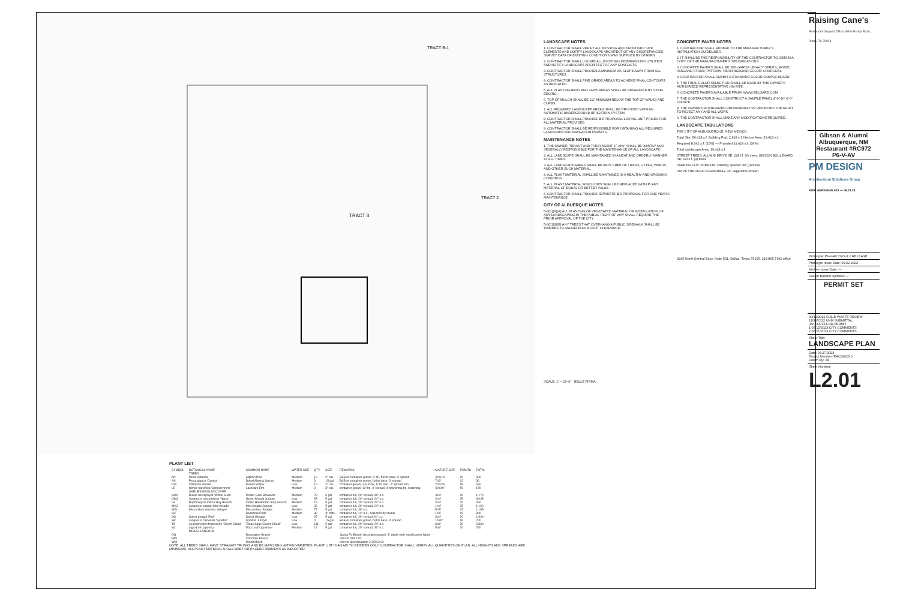TRACT 3
TRACT B-1
TRACT 2
PLANT LIST
| SYMBOL | BOTANICAL NAME | COMMON NAME | WATER USE | QTY. | SIZE | REMARKS | MATURE SIZE | POINTS | TOTAL |
| --- | --- | --- | --- | --- | --- | --- | --- | --- | --- |
| | TREES | | | | | | | | |
| AP | Pinus eldarica | Afghan Pine | Medium | 12 | 2" cal. | B&B or container grown, 6' ht., full to base, 3' spread | 40'X18' | 50 | 600 |
| AS | Picea glauca 'Conica' | Dwarf Alberta Spruce | Medium | 3 | 15 gal. | B&B or container grown, full to base, 3' spread | 7'x3' | 12 | 36 |
| DW | Chilopsis linearis | Desert Willow | Low | 12 | 2" cal. | container grown, 3-5 trunk, 8' ht. min., 4' spread min. | 20'X25' | 55 | 660 |
| LE | Ulmus parvifolia 'Sempervirens' | Lacebark Elm | Medium | 3 | 3" cal. | container grown, 12' ht., 4' spread, 4' branching ht., matching | 40'x40' | 50 | 150 |
| | SHRUBS/GROUNDCOVER | | | | | | | | |
| BOX | Buxus microphylla 'Winter Gem' | Winter Gem Boxwood | Medium | 78 | 5 gal. | container full, 20" spread, 36" o.c. | 4'x4' | 15 | 1,170 |
| GMJ | Juniperus procumbens 'Nana' | Green Mound Juniper | Low | 87 | 5 gal. | container full, 20" spread, 24" o.c. | 2'x4' | 35 | 3,045 |
| IH | Raphiolepsis indica 'Bay Breeze' | Indian Hawthorne 'Bay Breeze' | Medium | 15 | 5 gal. | container full, 20" spread, 24" o.c. | 3'x4' | 20 | 300 |
| MAJ | Juniperus sabina 'Mini Arcade' | Mini Arcade Juniper | Low | 32 | 5 gal. | container full, 20" spread, 24" o.c. | 1'x4' | 35 | 1,120 |
| MIS | Miscanthus sinensis 'Adagio' | Miscanthus 'Adagio' | Medium | 77 | 5 gal. | container full, 36" o.c. | 5'x5' | 15 | 1,155 |
| SC | | Seasonal Color | Medium | 80 | 4" pots | container full, 12" o.c., selection by Owner | 1'x1' | 10 | 800 |
| SG | Salvia greggii 'Red' | Salvia Greggii | Low | 97 | 5 gal. | container full, 20" spread 24" o.c. | 3'x4' | 20 | 1,940 |
| SP | Juniperus chinensis 'Spartan' | Spartan Juniper | Low | 4 | 15 gal. | B&B or container grown, full to base, 3' spread | 15'x5' | 50 | 200 |
| TS | Leucophyllum frutescens 'Green Cloud' | Texas Sage 'Green Cloud' | Low | 111 | 5 gal. | container full, 20" spread, 24" o.c. | 6'x6' | 30 | 3,330 |
| WL | Ligustrum japonica | Wax Leaf Ligustrum | Medium | 12 | 5 gal. | container full, 20" spread, 36" o.c. | 8'x6' | 20 | 240 |
| | MISCELLANEOUS | | | | | | | | |
| DG | | Decorative Gravel | | | | 'Santa Fe Brown' decorative gravel, 3" depth with weed barrier fabric | | | |
| PAV | | Concrete Pavers | | | | refer to 03/L2.02 | | | |
| WM | | Wood Mulch | | | | refer to Specifications 2.2D/L2.02 | | | |
NOTE: ALL TREES SHALL HAVE STRAIGHT TRUNKS AND BE MATCHING WITHIN VARIETIES. PLANT LIST IS AN AID TO BIDDERS ONLY. CONTRACTOR SHALL VERIFY ALL QUANTITIES ON PLAN. ALL HEIGHTS AND SPREADS ARE MINIMUMS. ALL PLANT MATERIAL SHALL MEET OR EXCEED REMARKS AS INDICATED.
LANDSCAPE NOTES
1. CONTRACTOR SHALL VERIFY ALL EXISTING AND PROPOSED SITE ELEMENTS AND NOTIFY LANDSCAPE ARCHITECT OF ANY DISCREPANCIES. SURVEY DATA OF EXISTING CONDITIONS WAS SUPPLIED BY OTHERS.
2. CONTRACTOR SHALL LOCATE ALL EXISTING UNDERGROUND UTILITIES AND NOTIFY LANDSCAPE ARCHITECT OF ANY CONFLICTS.
3. CONTRACTOR SHALL PROVIDE A MINIMUM 2% SLOPE AWAY FROM ALL STRUCTURES.
4. CONTRACTOR SHALL FINE GRADE AREAS TO ACHIEVE FINAL CONTOURS AS INDICATED.
5. ALL PLANTING BEDS AND LAWN AREAS SHALL BE SEPARATED BY STEEL EDGING.
6. TOP OF MULCH SHALL BE 1/2" MINIMUM BELOW THE TOP OF WALKS AND CURBS.
7. ALL REQUIRED LANDSCAPE AREAS SHALL BE PROVIDED WITH AN AUTOMATIC UNDERGROUND IRRIGATION SYSTEM.
8. CONTRACTOR SHALL PROVIDE BID PROPOSAL LISTING UNIT PRICES FOR ALL MATERIAL PROVIDED.
9. CONTRACTOR SHALL BE RESPONSIBLE FOR OBTAINING ALL REQUIRED LANDSCAPE AND IRRIGATION PERMITS.
MAINTENANCE NOTES
1. THE OWNER, TENANT AND THEIR AGENT, IF ANY, SHALL BE JOINTLY AND SEVERALLY RESPONSIBLE FOR THE MAINTENANCE OF ALL LANDSCAPE.
2. ALL LANDSCAPE SHALL BE MAINTAINED IN A NEAT AND ORDERLY MANNER AT ALL TIMES.
3. ALL LANDSCAPE AREAS SHALL BE KEPT FREE OF TRASH, LITTER, WEEDS AND OTHER SUCH MATERIAL.
4. ALL PLANT MATERIAL SHALL BE MAINTAINED IN A HEALTHY AND GROWING CONDITION.
5. ALL PLANT MATERIAL WHICH DIES SHALL BE REPLACED WITH PLANT MATERIAL OF EQUAL OR BETTER VALUE.
6. CONTRACTOR SHALL PROVIDE SEPARATE BID PROPOSAL FOR ONE YEAR'S MAINTENANCE.
CITY OF ALBUERQUE NOTES
5-6(C)(9)(A) ALL PLANTING OF VEGETATED MATERIAL OR INSTALLATION OF ANY LANDSCAPING IN THE PUBLIC RIGHT-OF WAY SHALL REQUIRE THE PRIOR APPROVAL OF THE CITY.
5-6(C)(9)(B) ANY TREES THAT OVERHANG A PUBLIC SIDEWALK SHALL BE TRIMMED TO MAINTAIN AN 8 FOOT CLEARANCE.
SCALE: 1" = 20'-0" BELLE FIRMA
CONCRETE PAVER NOTES
1. CONTRACTOR SHALL ADHERE TO THE MANUFACTURER'S INSTALLATION GUIDELINES.
2. IT SHALL BE THE RESPONSIBILITY OF THE CONTRACTOR TO OBTAIN A COPY OF THE MANUFACTURER'S SPECIFICATIONS.
3. CONCRETE PAVERS SHALL BE: BELGARD® LEGACY SERIES; MODEL: HOLLAND STONE; PATTERN: HERRINGBONE; COLOR: CHARCOAL
4. CONTRACTOR SHALL SUBMIT A STANDARD COLOR SAMPLE BOARD.
5. THE FINAL COLOR SELECTION SHALL BE MADE BY THE OWNER'S AUTHORIZED REPRESENTATIVE ON-SITE.
6. CONCRETE PAVERS AVAILABLE FROM: WWW.BELGARD.COM
7. THE CONTRACTOR SHALL CONSTRUCT A SAMPLE PANEL 4'-0" BY 4'-0" ON-SITE.
8. THE OWNER'S AUTHORIZED REPRESENTATIVE RESERVES THE RIGHT TO REJECT ANY AND ALL WORK.
9. THE CONTRACTOR SHALL MAKE ANY MODIFICATIONS REQUIRED.
LANDSCAPE TABULATIONS
THE CITY OF ALBUQUERQUE, NEW MEXICO
Total Site: 56,428 s.f. Building Pad: 2,818 s.f. Net Lot Area: 53,610 s.f.
Required 8,042 s.f. (15%) — Provided 19,424 s.f. (36%)
Total Landscape Area: 19,424 s.f.
STREET TREES: ALUMNI DRIVE SE: 228 l.f. (9) trees; GIBSON BOULEVARD SE: 223 l.f. (9) trees
PARKING LOT INTERIOR: Parking Spaces: 30; (3) trees
DRIVE THROUGH SCREENING: 36" vegetative screen
4245 North Central Expy, Suite 501, Dallas, Texas 75205, 214.865.7192 office
Raising Cane's
Restaurant Support Office, 6800 Bishop Road, Plano, TX 75024
Gibson & Alumni
Albuquerque, NM
Restaurant #RC972
P6-V-AV
PM DESIGN
Architectural Solutions Group
KORI ANN HAUG 413 — 06.21.23
Prototype: P6-V-AV 2022-1.0 RELEASE
Prototype Issue Date: 09.22.2022
Kitchen Issue Date: ---
Design Bulletin Updates: ---
PERMIT SET
09/12/2022 SOLID WASTE REVIEW
11/30/2022 UNM SUBMITTAL
04/07/2023 FOR PERMIT
1 05/12/2023 CITY COMMENTS
2 06/21/2023 CITY COMMENTS
Sheet Title:
LANDSCAPE PLAN
Date: 03.27.2023
Project Number: RAC22025.0
Drawn By: JM
Sheet Number:
L2.01